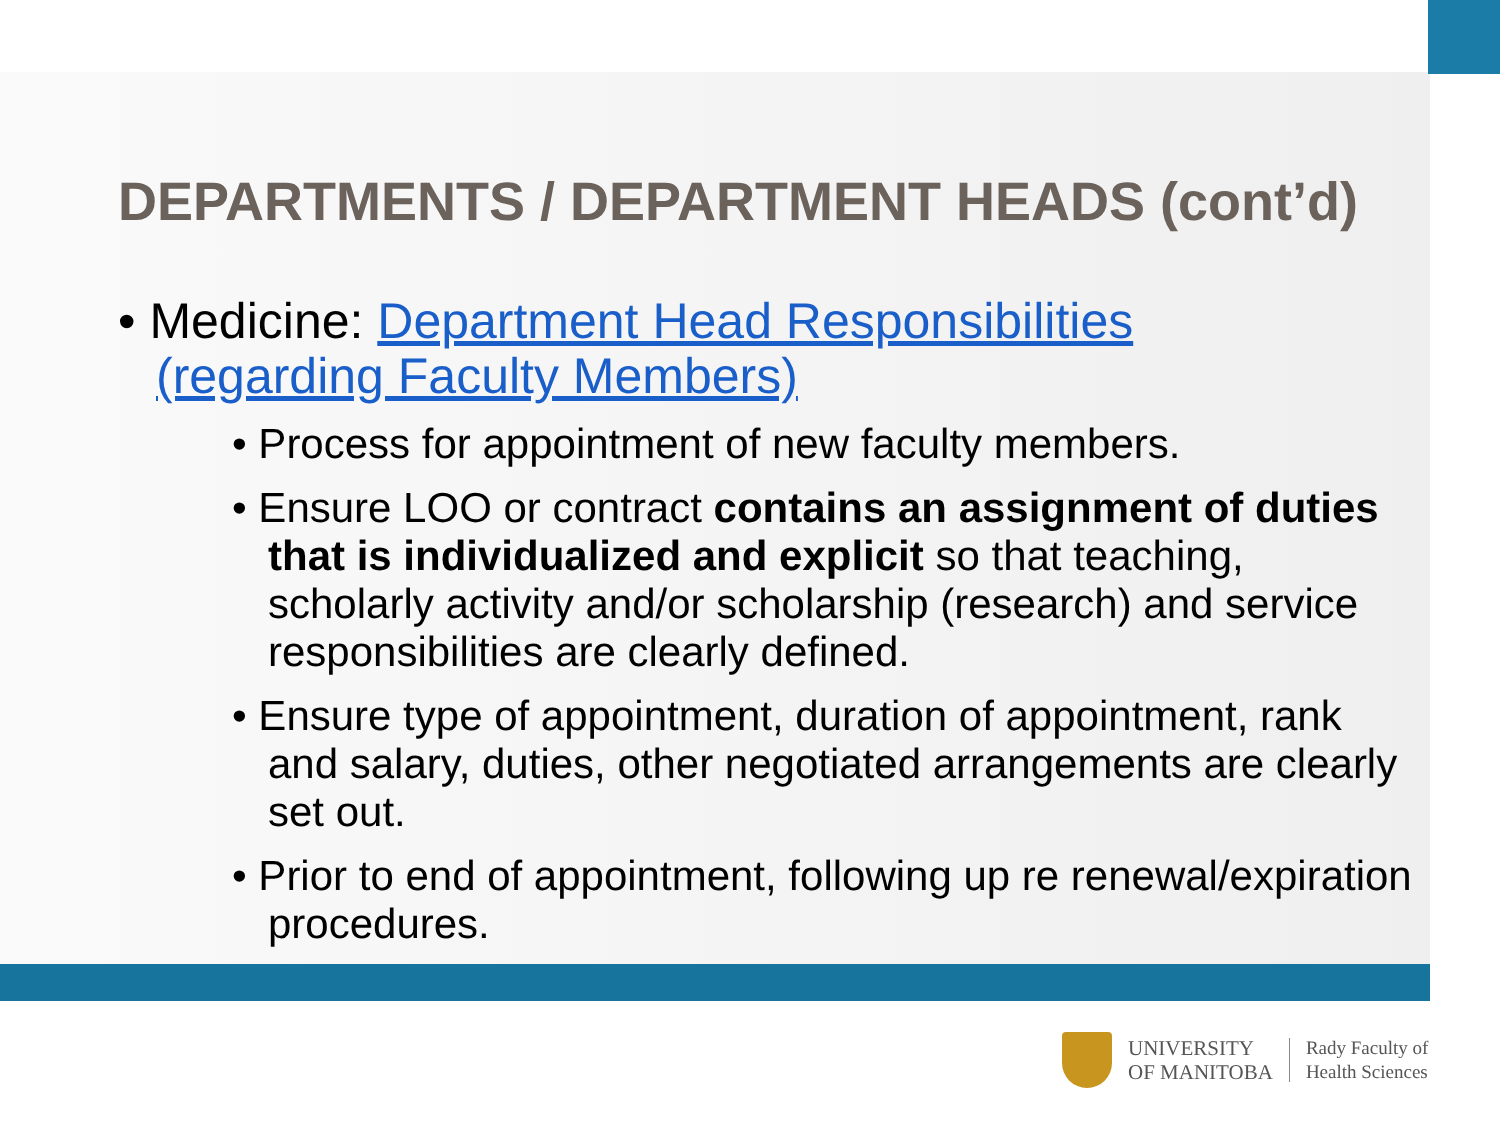DEPARTMENTS / DEPARTMENT HEADS (cont’d)
• Medicine: Department Head Responsibilities (regarding Faculty Members)
• Process for appointment of new faculty members.
• Ensure LOO or contract contains an assignment of duties that is individualized and explicit so that teaching, scholarly activity and/or scholarship (research) and service responsibilities are clearly defined.
• Ensure type of appointment, duration of appointment, rank and salary, duties, other negotiated arrangements are clearly set out.
• Prior to end of appointment, following up re renewal/expiration procedures.
UNIVERSITY
OF MANITOBA
Rady Faculty of
Health Sciences